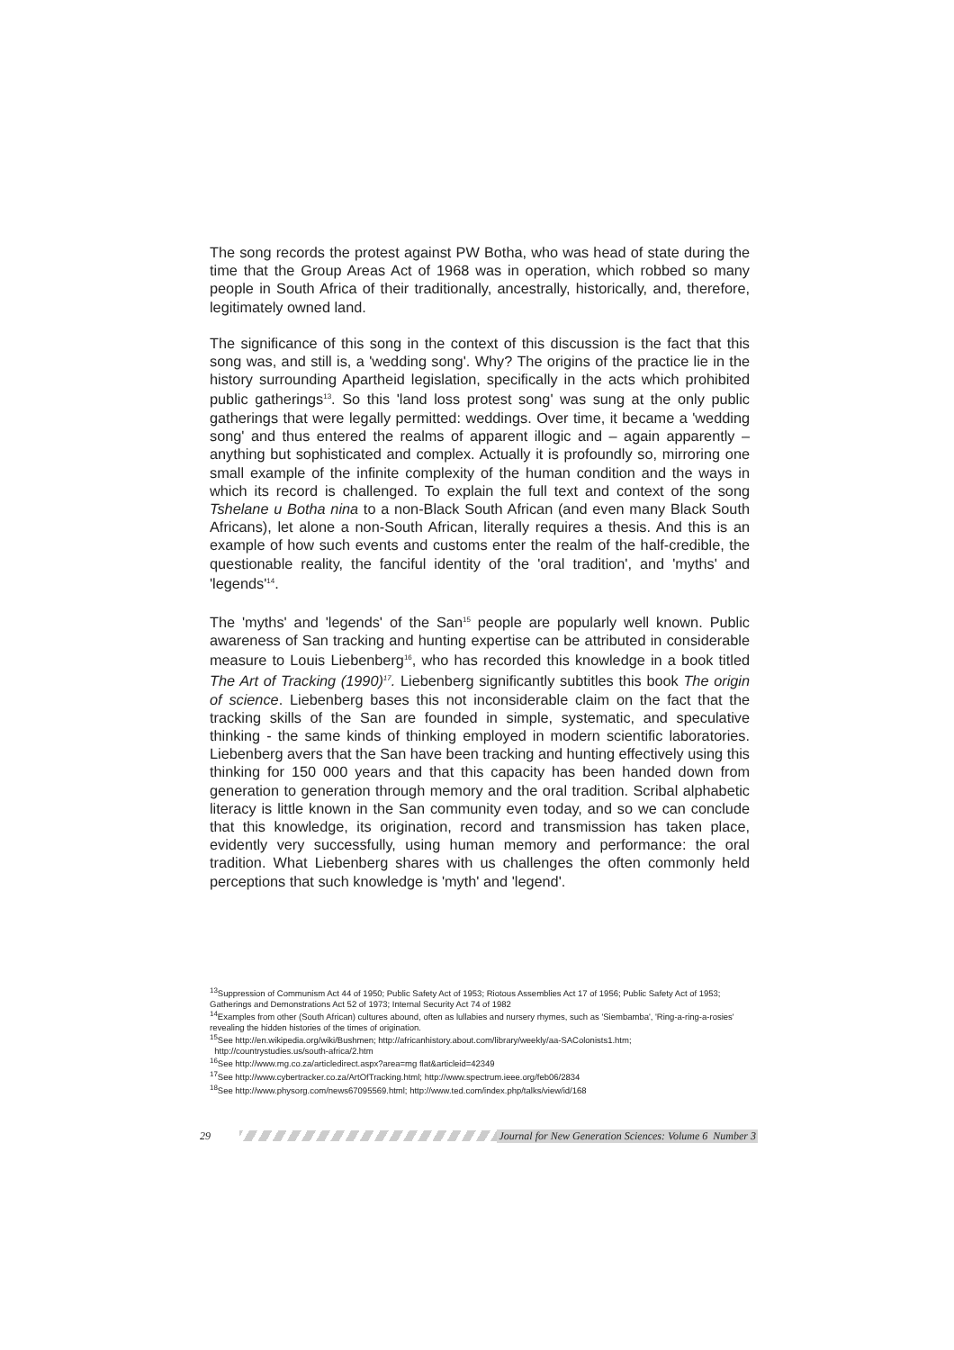The song records the protest against PW Botha, who was head of state during the time that the Group Areas Act of 1968 was in operation, which robbed so many people in South Africa of their traditionally, ancestrally, historically, and, therefore, legitimately owned land.
The significance of this song in the context of this discussion is the fact that this song was, and still is, a 'wedding song'. Why? The origins of the practice lie in the history surrounding Apartheid legislation, specifically in the acts which prohibited public gatherings<sup>13</sup>. So this 'land loss protest song' was sung at the only public gatherings that were legally permitted: weddings. Over time, it became a 'wedding song' and thus entered the realms of apparent illogic and – again apparently – anything but sophisticated and complex. Actually it is profoundly so, mirroring one small example of the infinite complexity of the human condition and the ways in which its record is challenged. To explain the full text and context of the song Tshelane u Botha nina to a non-Black South African (and even many Black South Africans), let alone a non-South African, literally requires a thesis. And this is an example of how such events and customs enter the realm of the half-credible, the questionable reality, the fanciful identity of the 'oral tradition', and 'myths' and 'legends'<sup>14</sup>.
The 'myths' and 'legends' of the San<sup>15</sup> people are popularly well known. Public awareness of San tracking and hunting expertise can be attributed in considerable measure to Louis Liebenberg<sup>16</sup>, who has recorded this knowledge in a book titled The Art of Tracking (1990)<sup>17</sup>. Liebenberg significantly subtitles this book The origin of science. Liebenberg bases this not inconsiderable claim on the fact that the tracking skills of the San are founded in simple, systematic, and speculative thinking - the same kinds of thinking employed in modern scientific laboratories. Liebenberg avers that the San have been tracking and hunting effectively using this thinking for 150 000 years and that this capacity has been handed down from generation to generation through memory and the oral tradition. Scribal alphabetic literacy is little known in the San community even today, and so we can conclude that this knowledge, its origination, record and transmission has taken place, evidently very successfully, using human memory and performance: the oral tradition. What Liebenberg shares with us challenges the often commonly held perceptions that such knowledge is 'myth' and 'legend'.
<sup>13</sup> Suppression of Communism Act 44 of 1950; Public Safety Act of 1953; Riotous Assemblies Act 17 of 1956; Public Safety Act of 1953; Gatherings and Demonstrations Act 52 of 1973; Internal Security Act 74 of 1982
<sup>14</sup> Examples from other (South African) cultures abound, often as lullabies and nursery rhymes, such as 'Siembamba', 'Ring-a-ring-a-rosies' revealing the hidden histories of the times of origination.
<sup>15</sup> See http://en.wikipedia.org/wiki/Bushmen; http://africanhistory.about.com/library/weekly/aa-SAColonists1.htm;
http://countrystudies.us/south-africa/2.htm
<sup>16</sup> See http://www.mg.co.za/articledirect.aspx?area=mg flat&articleid=42349
<sup>17</sup> See http://www.cybertracker.co.za/ArtOfTracking.html; http://www.spectrum.ieee.org/feb06/2834
<sup>18</sup> See http://www.physorg.com/news67095569.html; http://www.ted.com/index.php/talks/view/id/168
29
Journal for New Generation Sciences: Volume 6 Number 3